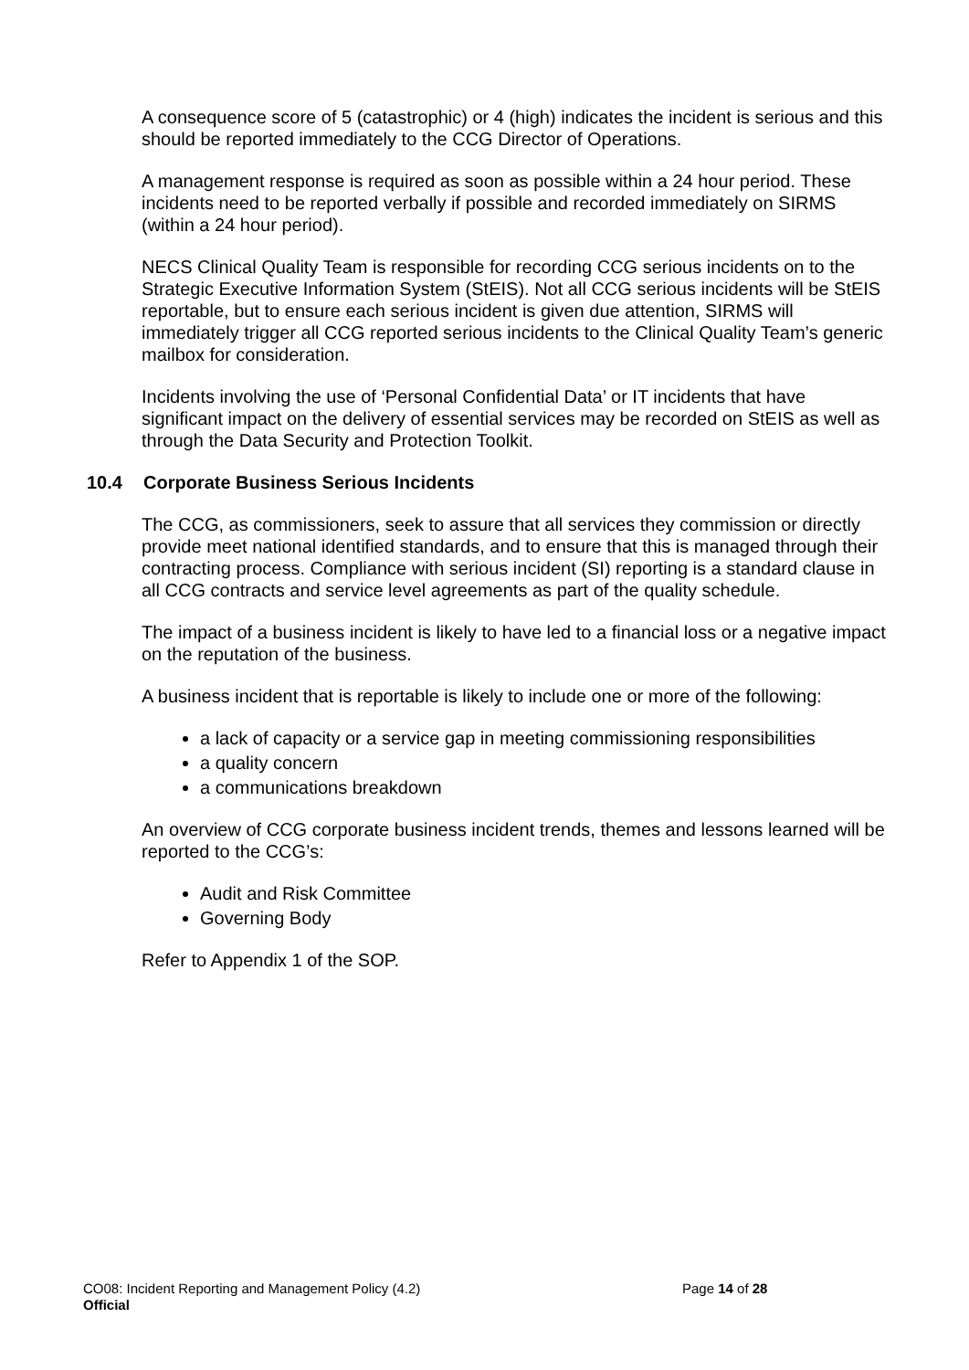A consequence score of 5 (catastrophic) or 4 (high) indicates the incident is serious and this should be reported immediately to the CCG Director of Operations.
A management response is required as soon as possible within a 24 hour period. These incidents need to be reported verbally if possible and recorded immediately on SIRMS (within a 24 hour period).
NECS Clinical Quality Team is responsible for recording CCG serious incidents on to the Strategic Executive Information System (StEIS). Not all CCG serious incidents will be StEIS reportable, but to ensure each serious incident is given due attention, SIRMS will immediately trigger all CCG reported serious incidents to the Clinical Quality Team’s generic mailbox for consideration.
Incidents involving the use of ‘Personal Confidential Data’ or IT incidents that have significant impact on the delivery of essential services may be recorded on StEIS as well as through the Data Security and Protection Toolkit.
10.4 Corporate Business Serious Incidents
The CCG, as commissioners, seek to assure that all services they commission or directly provide meet national identified standards, and to ensure that this is managed through their contracting process. Compliance with serious incident (SI) reporting is a standard clause in all CCG contracts and service level agreements as part of the quality schedule.
The impact of a business incident is likely to have led to a financial loss or a negative impact on the reputation of the business.
A business incident that is reportable is likely to include one or more of the following:
a lack of capacity or a service gap in meeting commissioning responsibilities
a quality concern
a communications breakdown
An overview of CCG corporate business incident trends, themes and lessons learned will be reported to the CCG’s:
Audit and Risk Committee
Governing Body
Refer to Appendix 1 of the SOP.
CO08: Incident Reporting and Management Policy (4.2) Page 14 of 28
Official